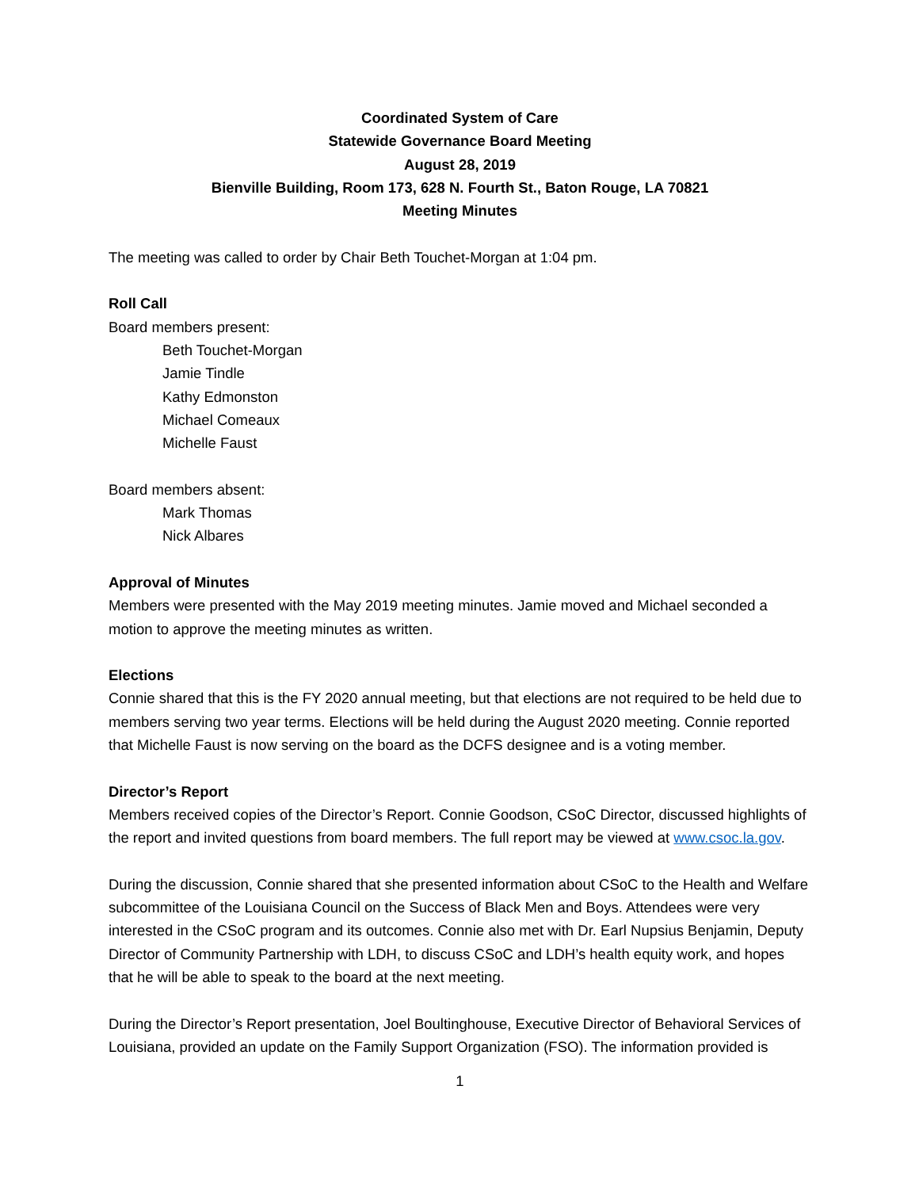Coordinated System of Care
Statewide Governance Board Meeting
August 28, 2019
Bienville Building, Room 173, 628 N. Fourth St., Baton Rouge, LA 70821
Meeting Minutes
The meeting was called to order by Chair Beth Touchet-Morgan at 1:04 pm.
Roll Call
Board members present:
Beth Touchet-Morgan
Jamie Tindle
Kathy Edmonston
Michael Comeaux
Michelle Faust
Board members absent:
Mark Thomas
Nick Albares
Approval of Minutes
Members were presented with the May 2019 meeting minutes. Jamie moved and Michael seconded a motion to approve the meeting minutes as written.
Elections
Connie shared that this is the FY 2020 annual meeting, but that elections are not required to be held due to members serving two year terms. Elections will be held during the August 2020 meeting. Connie reported that Michelle Faust is now serving on the board as the DCFS designee and is a voting member.
Director’s Report
Members received copies of the Director’s Report. Connie Goodson, CSoC Director, discussed highlights of the report and invited questions from board members. The full report may be viewed at www.csoc.la.gov.
During the discussion, Connie shared that she presented information about CSoC to the Health and Welfare subcommittee of the Louisiana Council on the Success of Black Men and Boys. Attendees were very interested in the CSoC program and its outcomes. Connie also met with Dr. Earl Nupsius Benjamin, Deputy Director of Community Partnership with LDH, to discuss CSoC and LDH’s health equity work, and hopes that he will be able to speak to the board at the next meeting.
During the Director’s Report presentation, Joel Boultinghouse, Executive Director of Behavioral Services of Louisiana, provided an update on the Family Support Organization (FSO). The information provided is
1